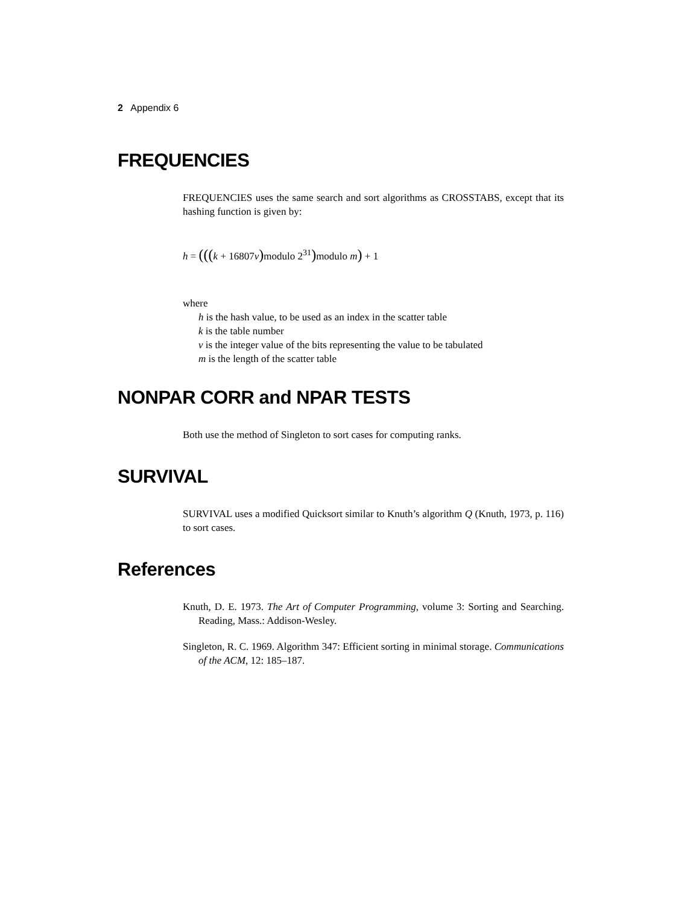2 Appendix 6
FREQUENCIES
FREQUENCIES uses the same search and sort algorithms as CROSSTABS, except that its hashing function is given by:
h = (((k + 16807v) modulo 2<sup>31</sup>) modulo m) + 1
where
h is the hash value, to be used as an index in the scatter table
k is the table number
v is the integer value of the bits representing the value to be tabulated
m is the length of the scatter table
NONPAR CORR and NPAR TESTS
Both use the method of Singleton to sort cases for computing ranks.
SURVIVAL
SURVIVAL uses a modified Quicksort similar to Knuth’s algorithm Q (Knuth, 1973, p. 116) to sort cases.
References
Knuth, D. E. 1973. The Art of Computer Programming, volume 3: Sorting and Searching. Reading, Mass.: Addison-Wesley.
Singleton, R. C. 1969. Algorithm 347: Efficient sorting in minimal storage. Communications of the ACM, 12: 185–187.